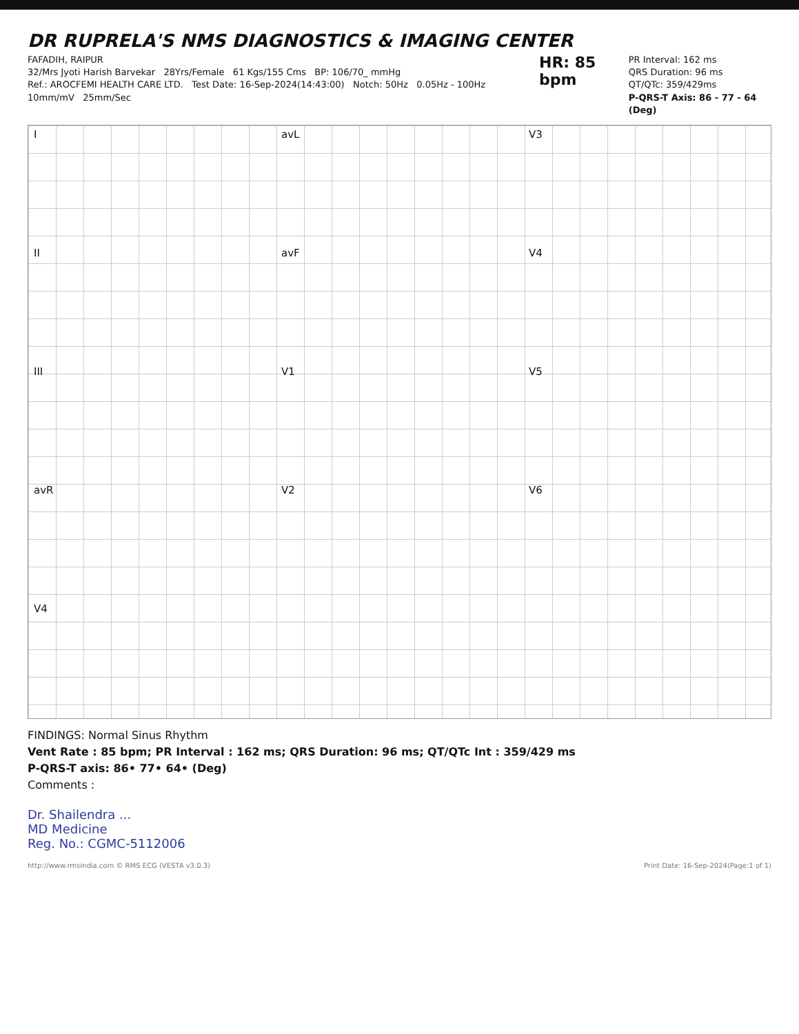DR RUPRELA'S NMS DIAGNOSTICS & IMAGING CENTER
FAFADIH, RAIPUR
32/Mrs Jyoti Harish Barvekar 28Yrs/Female 61 Kgs/155 Cms BP: 106/70_ mmHg
Ref.: AROCFEMI HEALTH CARE LTD. Test Date: 16-Sep-2024(14:43:00) Notch: 50Hz 0.05Hz - 100Hz 10mm/mV 25mm/Sec
HR: 85 bpm
PR Interval: 162 ms
QRS Duration: 96 ms
QT/QTc: 359/429ms
P-QRS-T Axis: 86 - 77 - 64 (Deg)
I
avL
V3
II
avF
V4
III
V1
V5
avR
V2
V6
V4
FINDINGS: Normal Sinus Rhythm
Vent Rate : 85 bpm; PR Interval : 162 ms; QRS Duration: 96 ms; QT/QTc Int : 359/429 ms
P-QRS-T axis: 86• 77• 64• (Deg)
Comments :
Dr. Shailendra ...
MD Medicine
Reg. No.: CGMC-5112006
http://www.rmsindia.com © RMS ECG (VESTA v3.0.3) Print Date: 16-Sep-2024(Page:1 of 1)